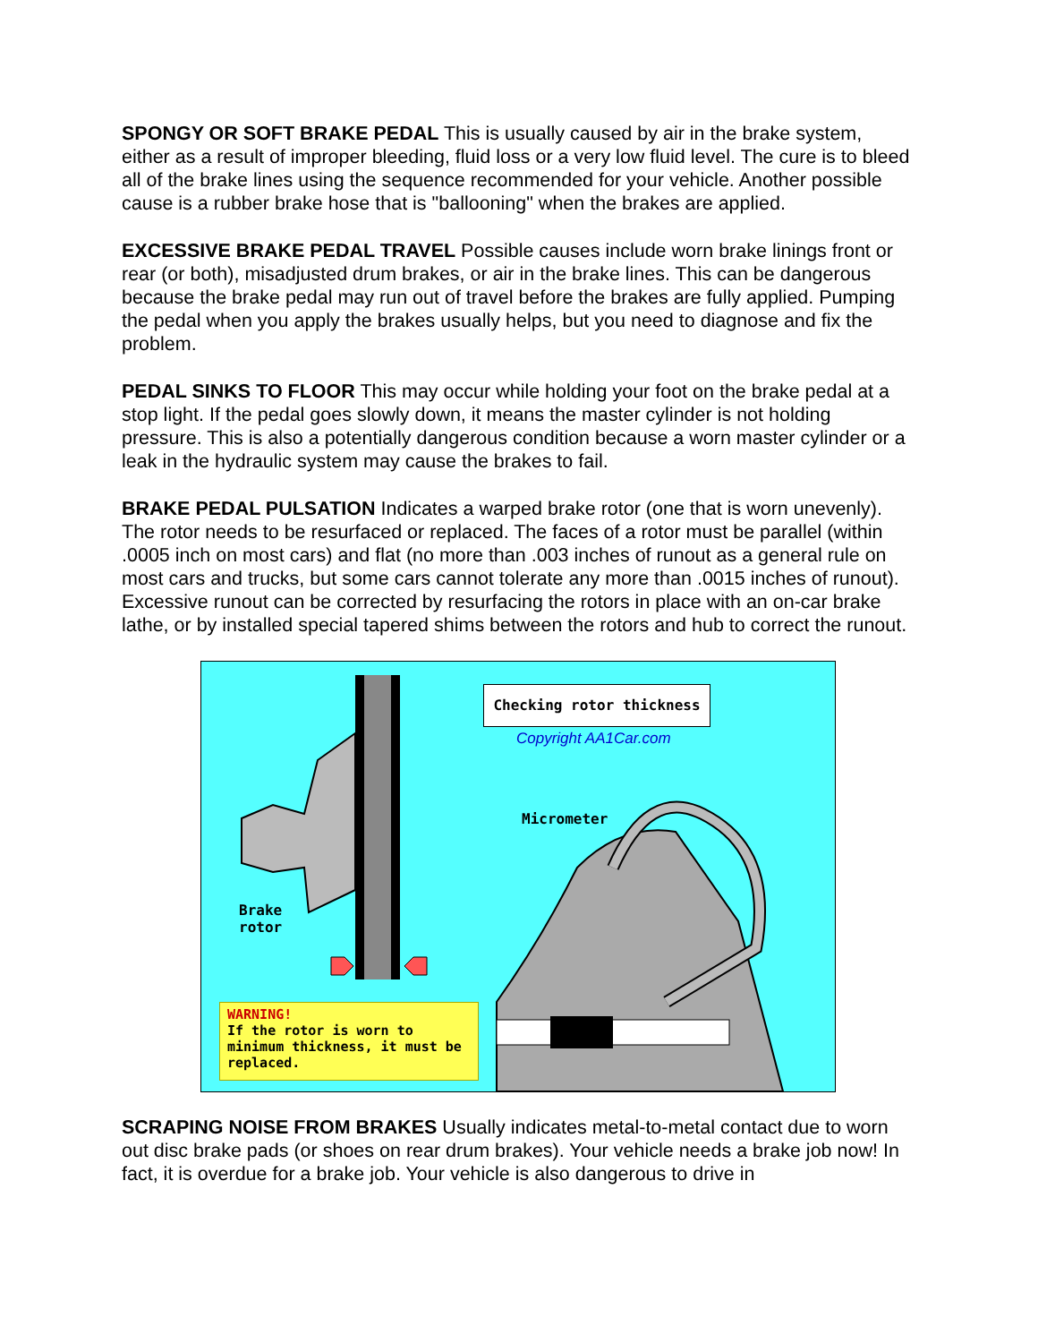SPONGY OR SOFT BRAKE PEDAL This is usually caused by air in the brake system, either as a result of improper bleeding, fluid loss or a very low fluid level. The cure is to bleed all of the brake lines using the sequence recommended for your vehicle. Another possible cause is a rubber brake hose that is "ballooning" when the brakes are applied.
EXCESSIVE BRAKE PEDAL TRAVEL Possible causes include worn brake linings front or rear (or both), misadjusted drum brakes, or air in the brake lines. This can be dangerous because the brake pedal may run out of travel before the brakes are fully applied. Pumping the pedal when you apply the brakes usually helps, but you need to diagnose and fix the problem.
PEDAL SINKS TO FLOOR This may occur while holding your foot on the brake pedal at a stop light. If the pedal goes slowly down, it means the master cylinder is not holding pressure. This is also a potentially dangerous condition because a worn master cylinder or a leak in the hydraulic system may cause the brakes to fail.
BRAKE PEDAL PULSATION Indicates a warped brake rotor (one that is worn unevenly). The rotor needs to be resurfaced or replaced. The faces of a rotor must be parallel (within .0005 inch on most cars) and flat (no more than .003 inches of runout as a general rule on most cars and trucks, but some cars cannot tolerate any more than .0015 inches of runout). Excessive runout can be corrected by resurfacing the rotors in place with an on-car brake lathe, or by installed special tapered shims between the rotors and hub to correct the runout.
Checking rotor thickness
Copyright AA1Car.com
Micrometer
Brake
rotor
WARNING!
If the rotor is worn to minimum thickness, it must be replaced.
SCRAPING NOISE FROM BRAKES Usually indicates metal-to-metal contact due to worn out disc brake pads (or shoes on rear drum brakes). Your vehicle needs a brake job now! In fact, it is overdue for a brake job. Your vehicle is also dangerous to drive in